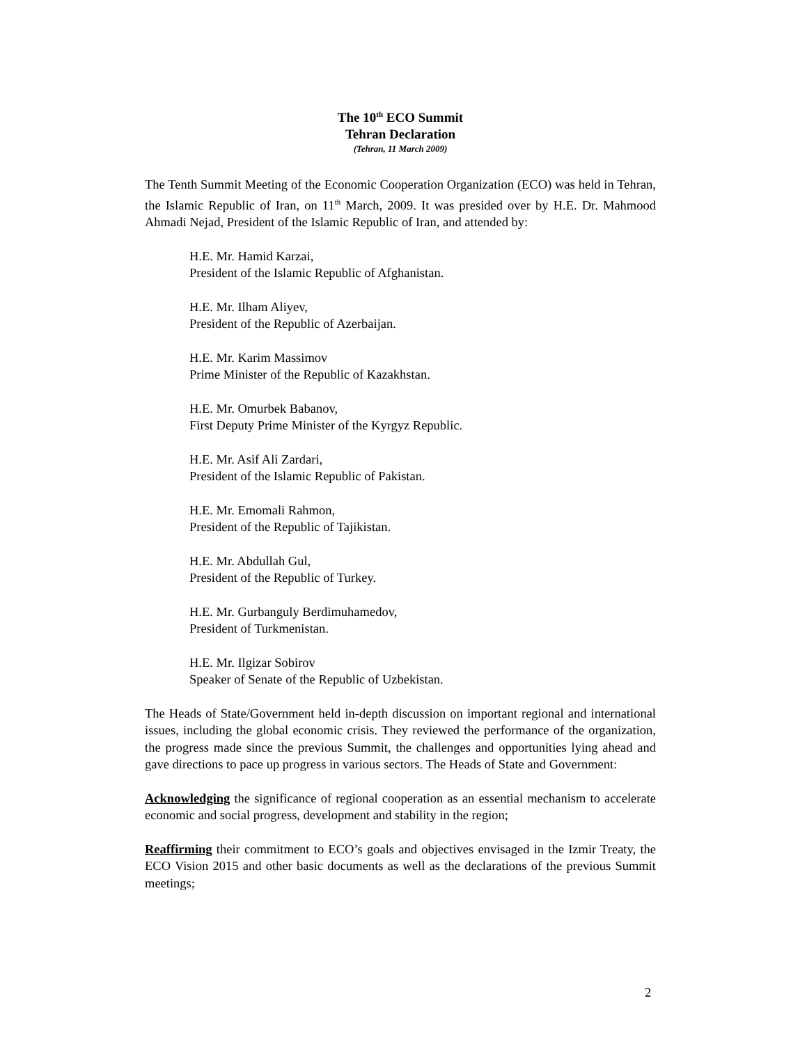The 10<sup>th</sup> ECO Summit
Tehran Declaration
(Tehran, 11 March 2009)
The Tenth Summit Meeting of the Economic Cooperation Organization (ECO) was held in Tehran, the Islamic Republic of Iran, on 11<sup>th</sup> March, 2009. It was presided over by H.E. Dr. Mahmood Ahmadi Nejad, President of the Islamic Republic of Iran, and attended by:
H.E. Mr. Hamid Karzai,
President of the Islamic Republic of Afghanistan.
H.E. Mr. Ilham Aliyev,
President of the Republic of Azerbaijan.
H.E. Mr. Karim Massimov
Prime Minister of the Republic of Kazakhstan.
H.E. Mr. Omurbek Babanov,
First Deputy Prime Minister of the Kyrgyz Republic.
H.E. Mr. Asif Ali Zardari,
President of the Islamic Republic of Pakistan.
H.E. Mr. Emomali Rahmon,
President of the Republic of Tajikistan.
H.E. Mr. Abdullah Gul,
President of the Republic of Turkey.
H.E. Mr. Gurbanguly Berdimuhamedov,
President of Turkmenistan.
H.E. Mr. Ilgizar Sobirov
Speaker of Senate of the Republic of Uzbekistan.
The Heads of State/Government held in-depth discussion on important regional and international issues, including the global economic crisis. They reviewed the performance of the organization, the progress made since the previous Summit, the challenges and opportunities lying ahead and gave directions to pace up progress in various sectors. The Heads of State and Government:
Acknowledging the significance of regional cooperation as an essential mechanism to accelerate economic and social progress, development and stability in the region;
Reaffirming their commitment to ECO’s goals and objectives envisaged in the Izmir Treaty, the ECO Vision 2015 and other basic documents as well as the declarations of the previous Summit meetings;
2